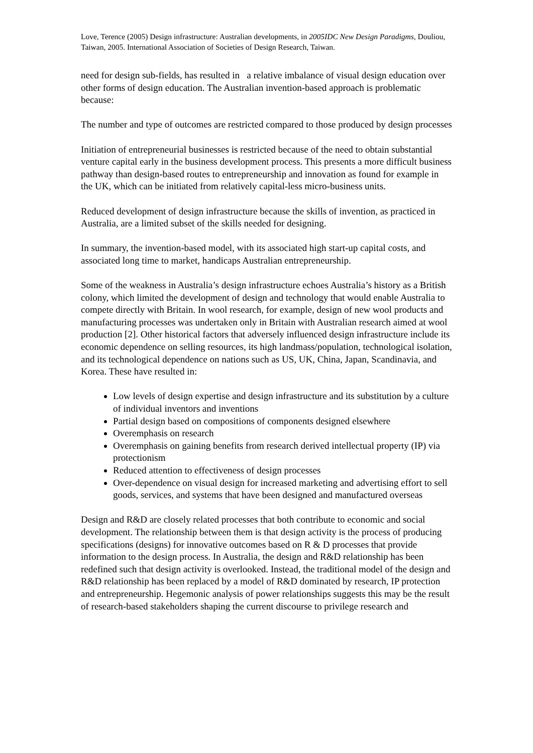Love, Terence (2005) Design infrastructure: Australian developments, in 2005IDC New Design Paradigms, Douliou, Taiwan, 2005. International Association of Societies of Design Research, Taiwan.
need for design sub-fields, has resulted in a relative imbalance of visual design education over other forms of design education. The Australian invention-based approach is problematic because:
The number and type of outcomes are restricted compared to those produced by design processes
Initiation of entrepreneurial businesses is restricted because of the need to obtain substantial venture capital early in the business development process. This presents a more difficult business pathway than design-based routes to entrepreneurship and innovation as found for example in the UK, which can be initiated from relatively capital-less micro-business units.
Reduced development of design infrastructure because the skills of invention, as practiced in Australia, are a limited subset of the skills needed for designing.
In summary, the invention-based model, with its associated high start-up capital costs, and associated long time to market, handicaps Australian entrepreneurship.
Some of the weakness in Australia’s design infrastructure echoes Australia’s history as a British colony, which limited the development of design and technology that would enable Australia to compete directly with Britain. In wool research, for example, design of new wool products and manufacturing processes was undertaken only in Britain with Australian research aimed at wool production [2]. Other historical factors that adversely influenced design infrastructure include its economic dependence on selling resources, its high landmass/population, technological isolation, and its technological dependence on nations such as US, UK, China, Japan, Scandinavia, and Korea. These have resulted in:
Low levels of design expertise and design infrastructure and its substitution by a culture of individual inventors and inventions
Partial design based on compositions of components designed elsewhere
Overemphasis on research
Overemphasis on gaining benefits from research derived intellectual property (IP) via protectionism
Reduced attention to effectiveness of design processes
Over-dependence on visual design for increased marketing and advertising effort to sell goods, services, and systems that have been designed and manufactured overseas
Design and R&D are closely related processes that both contribute to economic and social development. The relationship between them is that design activity is the process of producing specifications (designs) for innovative outcomes based on R & D processes that provide information to the design process. In Australia, the design and R&D relationship has been redefined such that design activity is overlooked. Instead, the traditional model of the design and R&D relationship has been replaced by a model of R&D dominated by research, IP protection and entrepreneurship. Hegemonic analysis of power relationships suggests this may be the result of research-based stakeholders shaping the current discourse to privilege research and